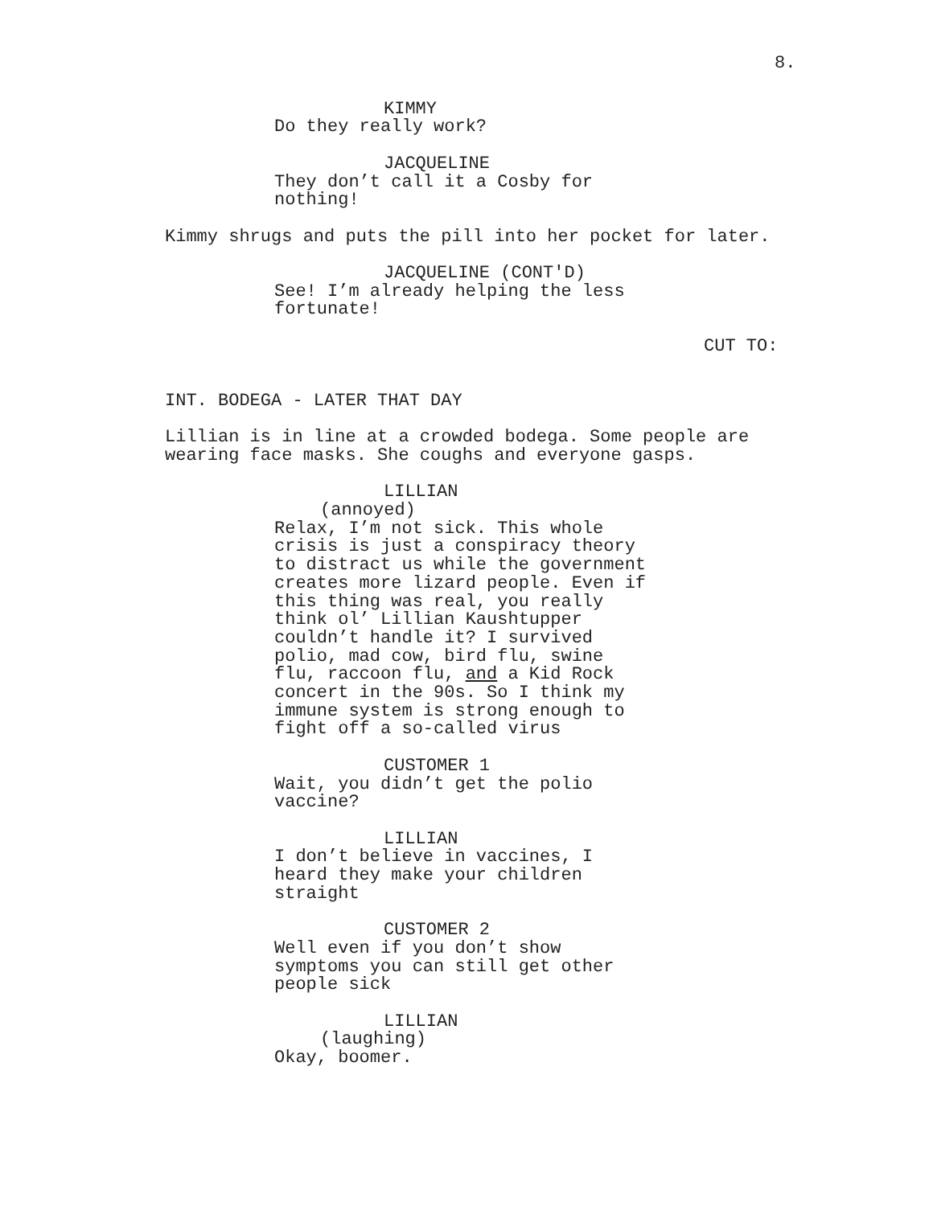8.
KIMMY
Do they really work?
JACQUELINE
They don’t call it a Cosby for nothing!
Kimmy shrugs and puts the pill into her pocket for later.
JACQUELINE (CONT'D)
See! I’m already helping the less fortunate!
CUT TO:
INT. BODEGA - LATER THAT DAY
Lillian is in line at a crowded bodega. Some people are wearing face masks. She coughs and everyone gasps.
LILLIAN
(annoyed)
Relax, I’m not sick. This whole crisis is just a conspiracy theory to distract us while the government creates more lizard people. Even if this thing was real, you really think ol’ Lillian Kaushtupper couldn’t handle it? I survived polio, mad cow, bird flu, swine flu, raccoon flu, and a Kid Rock concert in the 90s. So I think my immune system is strong enough to fight off a so-called virus
CUSTOMER 1
Wait, you didn’t get the polio vaccine?
LILLIAN
I don’t believe in vaccines, I heard they make your children straight
CUSTOMER 2
Well even if you don’t show symptoms you can still get other people sick
LILLIAN
(laughing)
Okay, boomer.